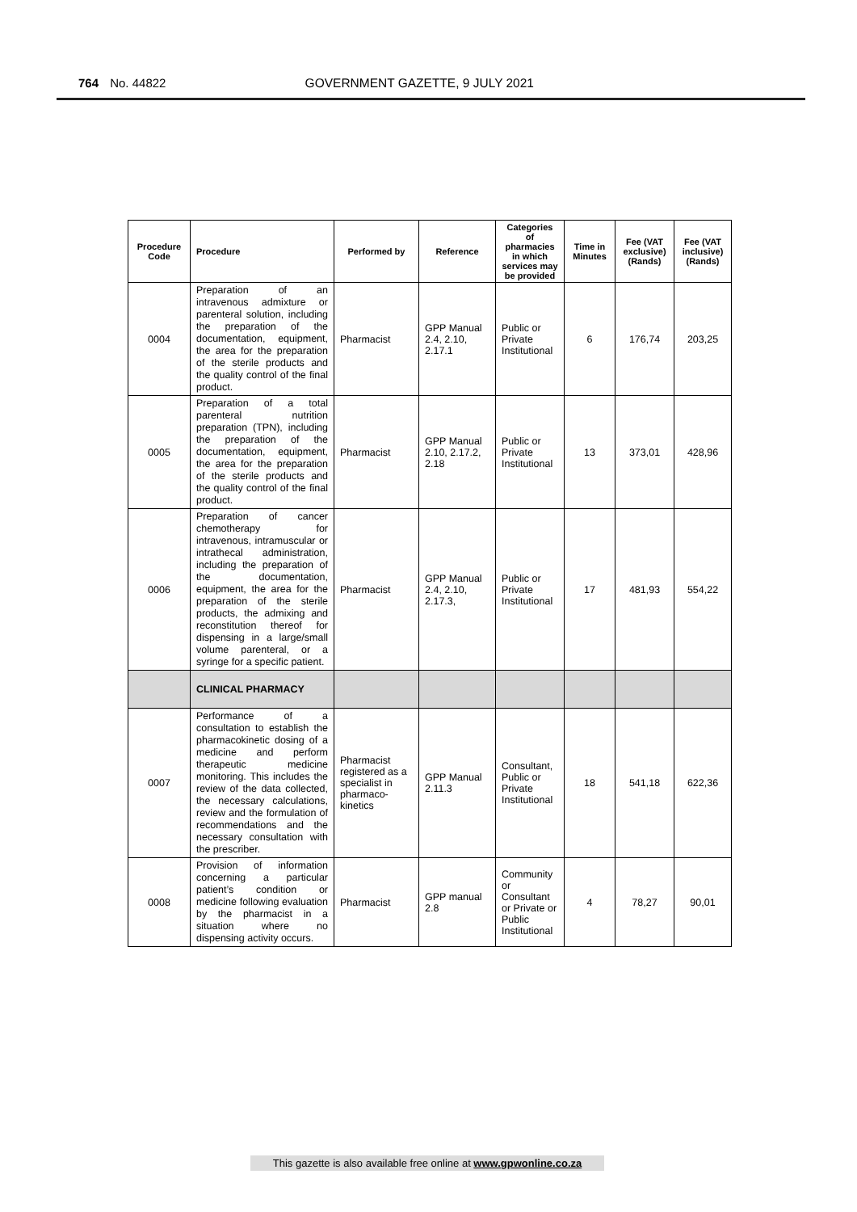764 No. 44822 GOVERNMENT GAZETTE, 9 JULY 2021
| Procedure Code | Procedure | Performed by | Reference | Categories of pharmacies in which services may be provided | Time in Minutes | Fee (VAT exclusive) (Rands) | Fee (VAT inclusive) (Rands) |
| --- | --- | --- | --- | --- | --- | --- | --- |
| 0004 | Preparation of an intravenous admixture or parenteral solution, including the preparation of the documentation, equipment, the area for the preparation of the sterile products and the quality control of the final product. | Pharmacist | GPP Manual 2.4, 2.10, 2.17.1 | Public or Private Institutional | 6 | 176,74 | 203,25 |
| 0005 | Preparation of a total parenteral nutrition preparation (TPN), including the preparation of the documentation, equipment, the area for the preparation of the sterile products and the quality control of the final product. | Pharmacist | GPP Manual 2.10, 2.17.2, 2.18 | Public or Private Institutional | 13 | 373,01 | 428,96 |
| 0006 | Preparation of cancer chemotherapy for intravenous, intramuscular or intrathecal administration, including the preparation of the documentation, equipment, the area for the preparation of the sterile products, the admixing and reconstitution thereof for dispensing in a large/small volume parenteral, or a syringe for a specific patient. | Pharmacist | GPP Manual 2.4, 2.10, 2.17.3, | Public or Private Institutional | 17 | 481,93 | 554,22 |
| | CLINICAL PHARMACY | | | | | | |
| 0007 | Performance of a consultation to establish the pharmacokinetic dosing of a medicine and perform therapeutic medicine monitoring. This includes the review of the data collected, the necessary calculations, review and the formulation of recommendations and the necessary consultation with the prescriber. | Pharmacist registered as a specialist in pharmaco-kinetics | GPP Manual 2.11.3 | Consultant, Public or Private Institutional | 18 | 541,18 | 622,36 |
| 0008 | Provision of information concerning a particular patient’s condition or medicine following evaluation by the pharmacist in a situation where no dispensing activity occurs. | Pharmacist | GPP manual 2.8 | Community or Consultant or Private or Public Institutional | 4 | 78,27 | 90,01 |
This gazette is also available free online at www.gpwonline.co.za